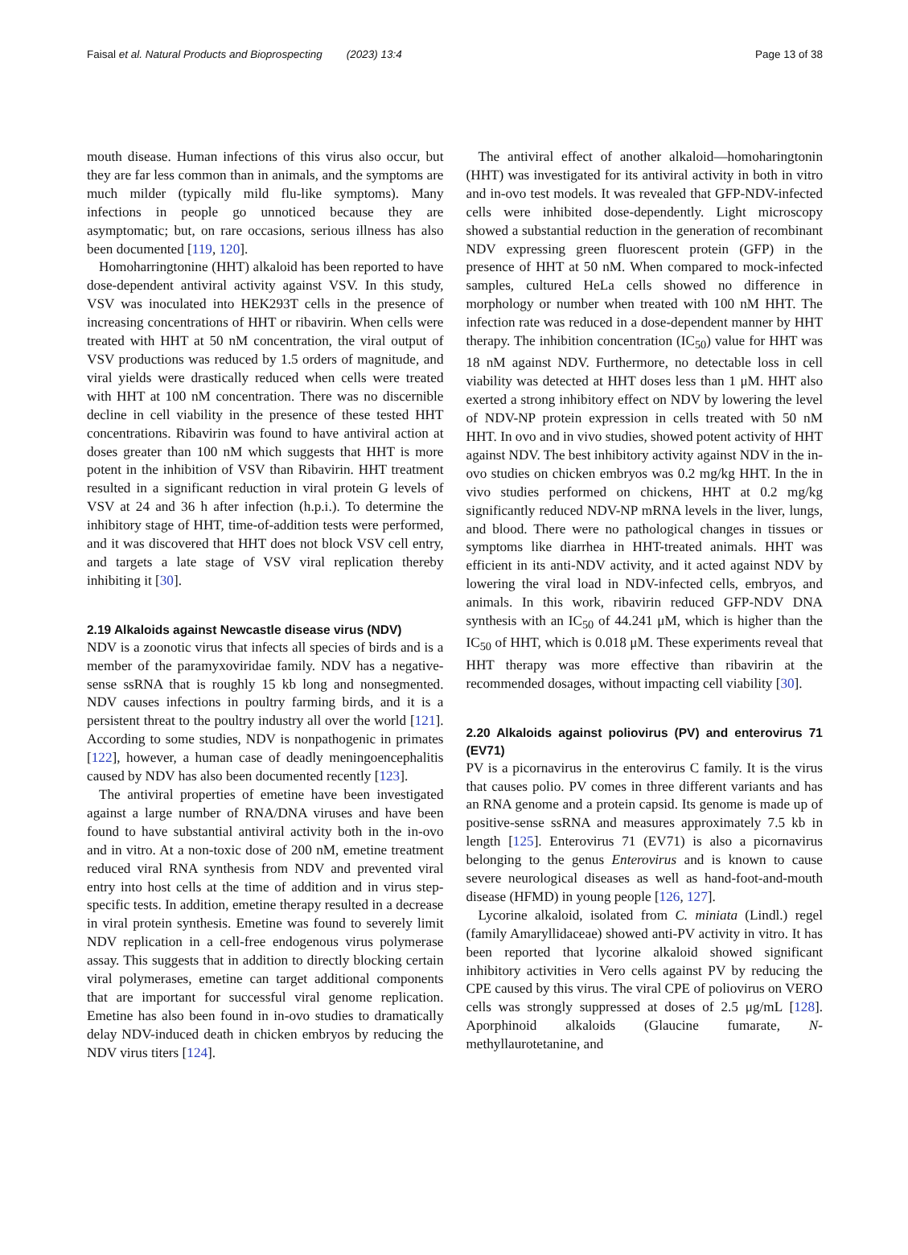Faisal et al. Natural Products and Bioprospecting (2023) 13:4 Page 13 of 38
mouth disease. Human infections of this virus also occur, but they are far less common than in animals, and the symptoms are much milder (typically mild flu-like symptoms). Many infections in people go unnoticed because they are asymptomatic; but, on rare occasions, serious illness has also been documented [119, 120].
Homoharringtonine (HHT) alkaloid has been reported to have dose-dependent antiviral activity against VSV. In this study, VSV was inoculated into HEK293T cells in the presence of increasing concentrations of HHT or ribavirin. When cells were treated with HHT at 50 nM concentration, the viral output of VSV productions was reduced by 1.5 orders of magnitude, and viral yields were drastically reduced when cells were treated with HHT at 100 nM concentration. There was no discernible decline in cell viability in the presence of these tested HHT concentrations. Ribavirin was found to have antiviral action at doses greater than 100 nM which suggests that HHT is more potent in the inhibition of VSV than Ribavirin. HHT treatment resulted in a significant reduction in viral protein G levels of VSV at 24 and 36 h after infection (h.p.i.). To determine the inhibitory stage of HHT, time-of-addition tests were performed, and it was discovered that HHT does not block VSV cell entry, and targets a late stage of VSV viral replication thereby inhibiting it [30].
2.19 Alkaloids against Newcastle disease virus (NDV)
NDV is a zoonotic virus that infects all species of birds and is a member of the paramyxoviridae family. NDV has a negative-sense ssRNA that is roughly 15 kb long and nonsegmented. NDV causes infections in poultry farming birds, and it is a persistent threat to the poultry industry all over the world [121]. According to some studies, NDV is nonpathogenic in primates [122], however, a human case of deadly meningoencephalitis caused by NDV has also been documented recently [123].
The antiviral properties of emetine have been investigated against a large number of RNA/DNA viruses and have been found to have substantial antiviral activity both in the in-ovo and in vitro. At a non-toxic dose of 200 nM, emetine treatment reduced viral RNA synthesis from NDV and prevented viral entry into host cells at the time of addition and in virus step-specific tests. In addition, emetine therapy resulted in a decrease in viral protein synthesis. Emetine was found to severely limit NDV replication in a cell-free endogenous virus polymerase assay. This suggests that in addition to directly blocking certain viral polymerases, emetine can target additional components that are important for successful viral genome replication. Emetine has also been found in in-ovo studies to dramatically delay NDV-induced death in chicken embryos by reducing the NDV virus titers [124].
The antiviral effect of another alkaloid—homoharingtonin (HHT) was investigated for its antiviral activity in both in vitro and in-ovo test models. It was revealed that GFP-NDV-infected cells were inhibited dose-dependently. Light microscopy showed a substantial reduction in the generation of recombinant NDV expressing green fluorescent protein (GFP) in the presence of HHT at 50 nM. When compared to mock-infected samples, cultured HeLa cells showed no difference in morphology or number when treated with 100 nM HHT. The infection rate was reduced in a dose-dependent manner by HHT therapy. The inhibition concentration (IC<sub>50</sub>) value for HHT was 18 nM against NDV. Furthermore, no detectable loss in cell viability was detected at HHT doses less than 1 μM. HHT also exerted a strong inhibitory effect on NDV by lowering the level of NDV-NP protein expression in cells treated with 50 nM HHT. In ovo and in vivo studies, showed potent activity of HHT against NDV. The best inhibitory activity against NDV in the in-ovo studies on chicken embryos was 0.2 mg/kg HHT. In the in vivo studies performed on chickens, HHT at 0.2 mg/kg significantly reduced NDV-NP mRNA levels in the liver, lungs, and blood. There were no pathological changes in tissues or symptoms like diarrhea in HHT-treated animals. HHT was efficient in its anti-NDV activity, and it acted against NDV by lowering the viral load in NDV-infected cells, embryos, and animals. In this work, ribavirin reduced GFP-NDV DNA synthesis with an IC<sub>50</sub> of 44.241 μM, which is higher than the IC<sub>50</sub> of HHT, which is 0.018 μM. These experiments reveal that HHT therapy was more effective than ribavirin at the recommended dosages, without impacting cell viability [30].
2.20 Alkaloids against poliovirus (PV) and enterovirus 71 (EV71)
PV is a picornavirus in the enterovirus C family. It is the virus that causes polio. PV comes in three different variants and has an RNA genome and a protein capsid. Its genome is made up of positive-sense ssRNA and measures approximately 7.5 kb in length [125]. Enterovirus 71 (EV71) is also a picornavirus belonging to the genus Enterovirus and is known to cause severe neurological diseases as well as hand-foot-and-mouth disease (HFMD) in young people [126, 127].
Lycorine alkaloid, isolated from C. miniata (Lindl.) regel (family Amaryllidaceae) showed anti-PV activity in vitro. It has been reported that lycorine alkaloid showed significant inhibitory activities in Vero cells against PV by reducing the CPE caused by this virus. The viral CPE of poliovirus on VERO cells was strongly suppressed at doses of 2.5 μg/mL [128]. Aporphinoid alkaloids (Glaucine fumarate, N-methyllaurotetanine, and